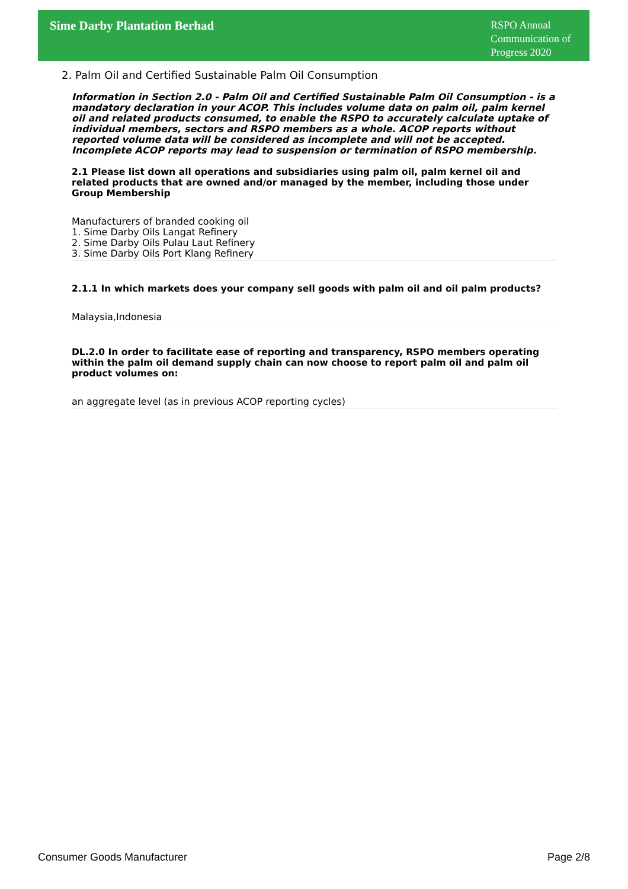Sime Darby Plantation Berhad
RSPO Annual
Communication of
Progress 2020
2. Palm Oil and Certified Sustainable Palm Oil Consumption
Information in Section 2.0 - Palm Oil and Certified Sustainable Palm Oil Consumption - is a mandatory declaration in your ACOP. This includes volume data on palm oil, palm kernel oil and related products consumed, to enable the RSPO to accurately calculate uptake of individual members, sectors and RSPO members as a whole. ACOP reports without reported volume data will be considered as incomplete and will not be accepted. Incomplete ACOP reports may lead to suspension or termination of RSPO membership.
2.1 Please list down all operations and subsidiaries using palm oil, palm kernel oil and related products that are owned and/or managed by the member, including those under Group Membership
Manufacturers of branded cooking oil
1. Sime Darby Oils Langat Refinery
2. Sime Darby Oils Pulau Laut Refinery
3. Sime Darby Oils Port Klang Refinery
2.1.1 In which markets does your company sell goods with palm oil and oil palm products?
Malaysia,Indonesia
DL.2.0 In order to facilitate ease of reporting and transparency, RSPO members operating within the palm oil demand supply chain can now choose to report palm oil and palm oil product volumes on:
an aggregate level (as in previous ACOP reporting cycles)
Consumer Goods Manufacturer Page 2/8